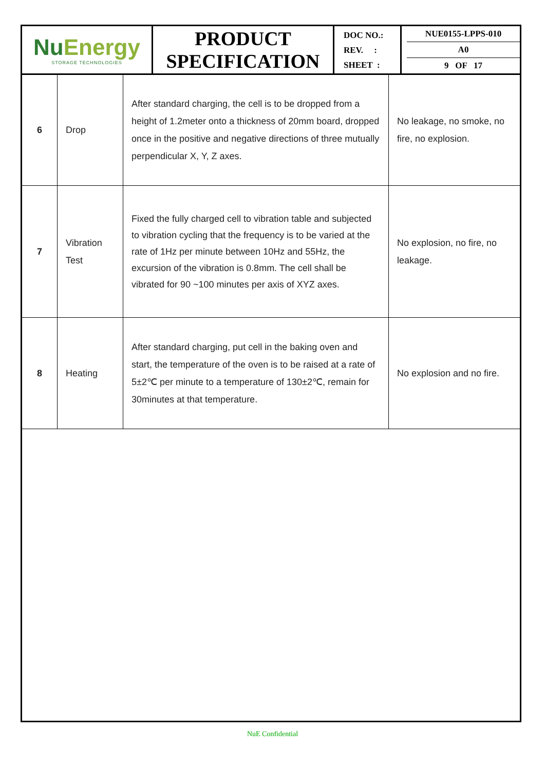| Nu Energy STORAGE TECHNOLOGIES | PRODUCT SPECIFICATION | DOC NO.: REV. : SHEET : | NUE0155-LPPS-010 A0 9 OF 17 |
| 6 | Drop | After standard charging, the cell is to be dropped from a height of 1.2meter onto a thickness of 20mm board, dropped once in the positive and negative directions of three mutually perpendicular X, Y, Z axes. | No leakage, no smoke, no fire, no explosion. |
| 7 | Vibration Test | Fixed the fully charged cell to vibration table and subjected to vibration cycling that the frequency is to be varied at the rate of 1Hz per minute between 10Hz and 55Hz, the excursion of the vibration is 0.8mm. The cell shall be vibrated for 90 ~100 minutes per axis of XYZ axes. | No explosion, no fire, no leakage. |
| 8 | Heating | After standard charging, put cell in the baking oven and start, the temperature of the oven is to be raised at a rate of 5±2℃ per minute to a temperature of 130±2℃, remain for 30minutes at that temperature. | No explosion and no fire. |
NuE Confidential